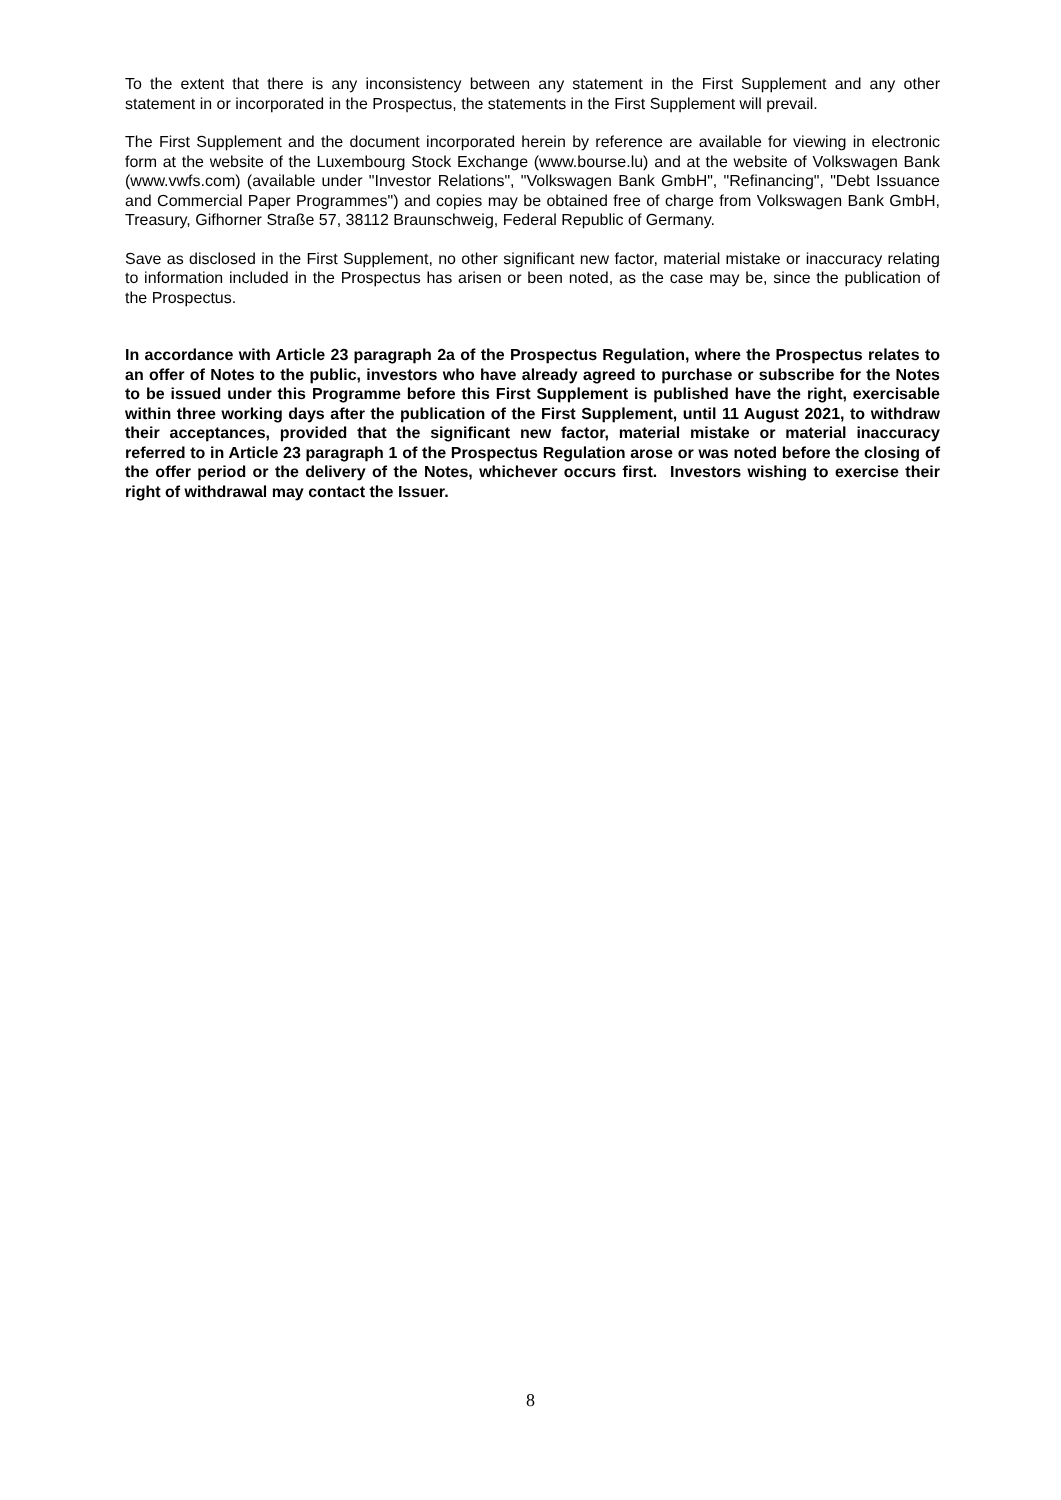To the extent that there is any inconsistency between any statement in the First Supplement and any other statement in or incorporated in the Prospectus, the statements in the First Supplement will prevail.
The First Supplement and the document incorporated herein by reference are available for viewing in electronic form at the website of the Luxembourg Stock Exchange (www.bourse.lu) and at the website of Volkswagen Bank (www.vwfs.com) (available under "Investor Relations", "Volkswagen Bank GmbH", "Refinancing", "Debt Issuance and Commercial Paper Programmes") and copies may be obtained free of charge from Volkswagen Bank GmbH, Treasury, Gifhorner Straße 57, 38112 Braunschweig, Federal Republic of Germany.
Save as disclosed in the First Supplement, no other significant new factor, material mistake or inaccuracy relating to information included in the Prospectus has arisen or been noted, as the case may be, since the publication of the Prospectus.
In accordance with Article 23 paragraph 2a of the Prospectus Regulation, where the Prospectus relates to an offer of Notes to the public, investors who have already agreed to purchase or subscribe for the Notes to be issued under this Programme before this First Supplement is published have the right, exercisable within three working days after the publication of the First Supplement, until 11 August 2021, to withdraw their acceptances, provided that the significant new factor, material mistake or material inaccuracy referred to in Article 23 paragraph 1 of the Prospectus Regulation arose or was noted before the closing of the offer period or the delivery of the Notes, whichever occurs first. Investors wishing to exercise their right of withdrawal may contact the Issuer.
8